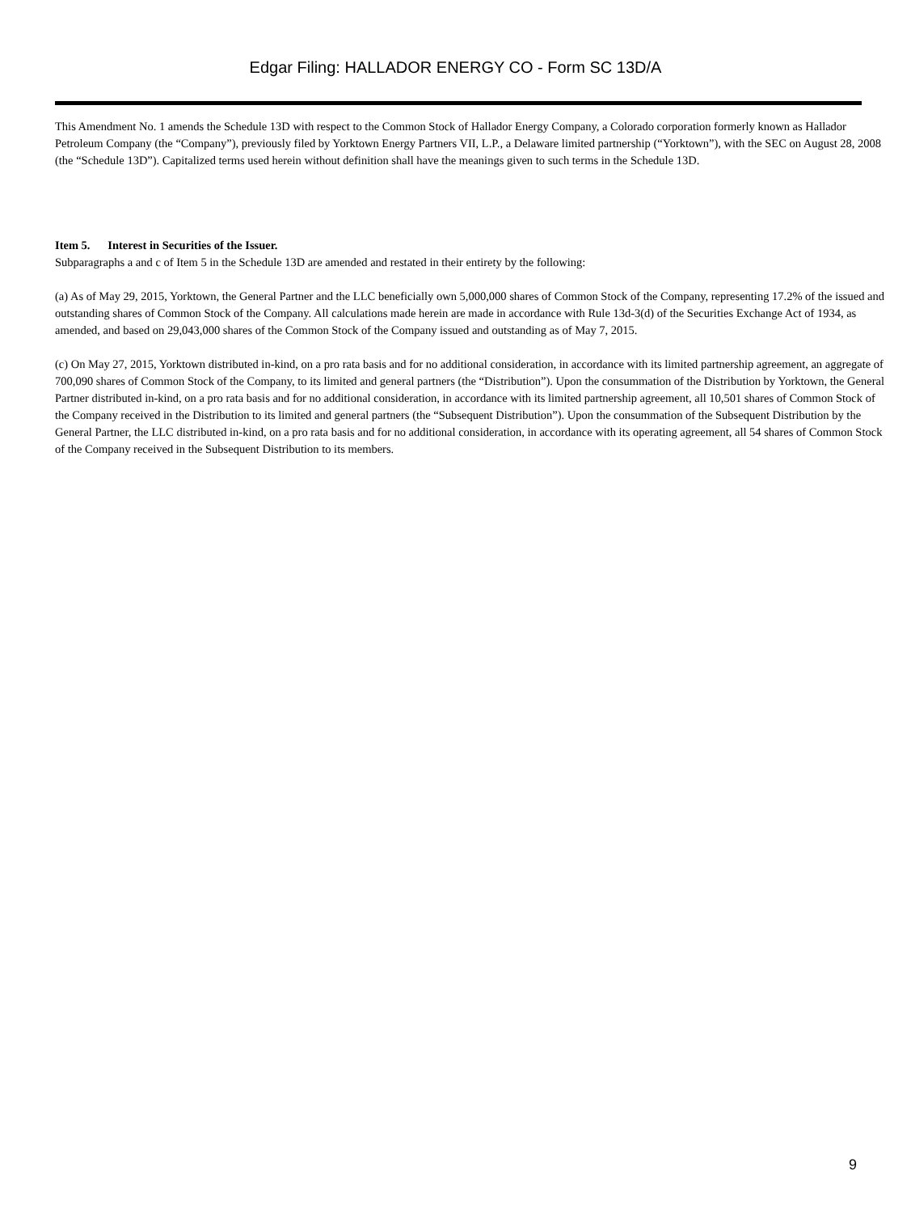Edgar Filing: HALLADOR ENERGY CO - Form SC 13D/A
This Amendment No. 1 amends the Schedule 13D with respect to the Common Stock of Hallador Energy Company, a Colorado corporation formerly known as Hallador Petroleum Company (the “Company”), previously filed by Yorktown Energy Partners VII, L.P., a Delaware limited partnership (“Yorktown”), with the SEC on August 28, 2008 (the “Schedule 13D”). Capitalized terms used herein without definition shall have the meanings given to such terms in the Schedule 13D.
Item 5. Interest in Securities of the Issuer.
Subparagraphs a and c of Item 5 in the Schedule 13D are amended and restated in their entirety by the following:
(a) As of May 29, 2015, Yorktown, the General Partner and the LLC beneficially own 5,000,000 shares of Common Stock of the Company, representing 17.2% of the issued and outstanding shares of Common Stock of the Company. All calculations made herein are made in accordance with Rule 13d-3(d) of the Securities Exchange Act of 1934, as amended, and based on 29,043,000 shares of the Common Stock of the Company issued and outstanding as of May 7, 2015.
(c) On May 27, 2015, Yorktown distributed in-kind, on a pro rata basis and for no additional consideration, in accordance with its limited partnership agreement, an aggregate of 700,090 shares of Common Stock of the Company, to its limited and general partners (the “Distribution”). Upon the consummation of the Distribution by Yorktown, the General Partner distributed in-kind, on a pro rata basis and for no additional consideration, in accordance with its limited partnership agreement, all 10,501 shares of Common Stock of the Company received in the Distribution to its limited and general partners (the “Subsequent Distribution”). Upon the consummation of the Subsequent Distribution by the General Partner, the LLC distributed in-kind, on a pro rata basis and for no additional consideration, in accordance with its operating agreement, all 54 shares of Common Stock of the Company received in the Subsequent Distribution to its members.
9